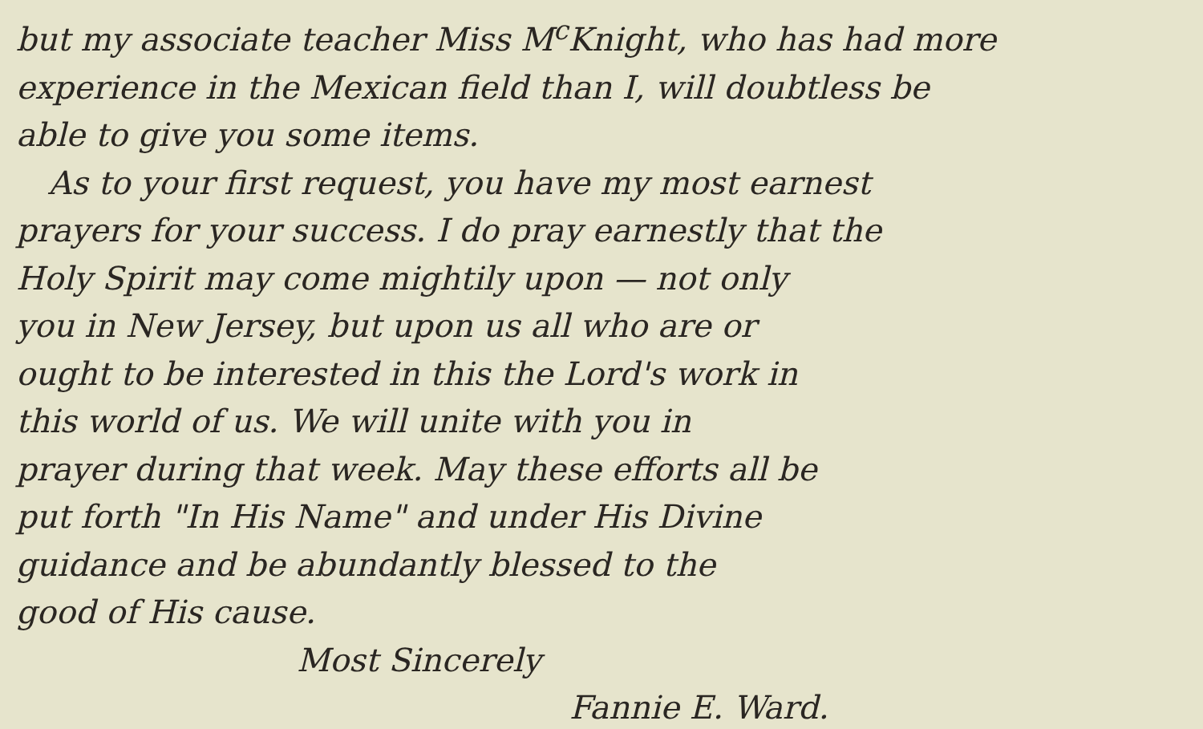but my associate teacher Miss M<sup>c</sup>Knight, who has had more
experience in the Mexican field than I, will doubtless be
able to give you some items.
As to your first request, you have my most earnest
prayers for your success. I do pray earnestly that the
Holy Spirit may come mightily upon — not only
you in New Jersey, but upon us all who are or
ought to be interested in this the Lord's work in
this world of us. We will unite with you in
prayer during that week. May these efforts all be
put forth "In His Name" and under His Divine
guidance and be abundantly blessed to the
good of His cause.
Most Sincerely
Fannie E. Ward.